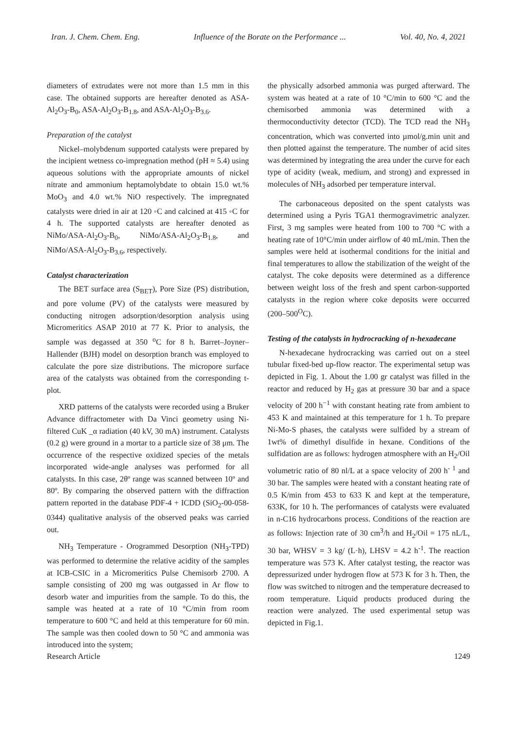Iran. J. Chem. Chem. Eng. Influence of the Borate on the Performance ... Vol. 40, No. 4, 2021
diameters of extrudates were not more than 1.5 mm in this case. The obtained supports are hereafter denoted as ASA-Al<sub>2</sub>O<sub>3</sub>-B<sub>0</sub>, ASA-Al<sub>2</sub>O<sub>3</sub>-B<sub>1.8</sub>, and ASA-Al<sub>2</sub>O<sub>3</sub>-B<sub>3.6</sub>.
Preparation of the catalyst
Nickel–molybdenum supported catalysts were prepared by the incipient wetness co-impregnation method (pH ≈ 5.4) using aqueous solutions with the appropriate amounts of nickel nitrate and ammonium heptamolybdate to obtain 15.0 wt.% MoO<sub>3</sub> and 4.0 wt.% NiO respectively. The impregnated catalysts were dried in air at 120 ◦C and calcined at 415 ◦C for 4 h. The supported catalysts are hereafter denoted as NiMo/ASA-Al<sub>2</sub>O<sub>3</sub>-B<sub>0</sub>, NiMo/ASA-Al<sub>2</sub>O<sub>3</sub>-B<sub>1.8</sub>, and NiMo/ASA-Al<sub>2</sub>O<sub>3</sub>-B<sub>3.6</sub>, respectively.
Catalyst characterization
The BET surface area (S<sub>BET</sub>), Pore Size (PS) distribution, and pore volume (PV) of the catalysts were measured by conducting nitrogen adsorption/desorption analysis using Micromeritics ASAP 2010 at 77 K. Prior to analysis, the sample was degassed at 350 <sup>o</sup>C for 8 h. Barret–Joyner–Hallender (BJH) model on desorption branch was employed to calculate the pore size distributions. The micropore surface area of the catalysts was obtained from the corresponding t-plot.
XRD patterns of the catalysts were recorded using a Bruker Advance diffractometer with Da Vinci geometry using Ni-filtered CuK _α radiation (40 kV, 30 mA) instrument. Catalysts (0.2 g) were ground in a mortar to a particle size of 38 μm. The occurrence of the respective oxidized species of the metals incorporated wide-angle analyses was performed for all catalysts. In this case, 2θº range was scanned between 10º and 80º. By comparing the observed pattern with the diffraction pattern reported in the database PDF-4 + ICDD (SiO<sub>2</sub>-00-058-0344) qualitative analysis of the observed peaks was carried out.
NH<sub>3</sub> Temperature - Orogrammed Desorption (NH<sub>3</sub>-TPD) was performed to determine the relative acidity of the samples at ICB-CSIC in a Micromeritics Pulse Chemisorb 2700. A sample consisting of 200 mg was outgassed in Ar flow to desorb water and impurities from the sample. To do this, the sample was heated at a rate of 10 °C/min from room temperature to 600 °C and held at this temperature for 60 min. The sample was then cooled down to 50 °C and ammonia was introduced into the system;
the physically adsorbed ammonia was purged afterward. The system was heated at a rate of 10 °C/min to 600 °C and the chemisorbed ammonia was determined with a thermoconductivity detector (TCD). The TCD read the NH<sub>3</sub> concentration, which was converted into µmol/g.min unit and then plotted against the temperature. The number of acid sites was determined by integrating the area under the curve for each type of acidity (weak, medium, and strong) and expressed in molecules of NH<sub>3</sub> adsorbed per temperature interval.
The carbonaceous deposited on the spent catalysts was determined using a Pyris TGA1 thermogravimetric analyzer. First, 3 mg samples were heated from 100 to 700 °C with a heating rate of 10°C/min under airflow of 40 mL/min. Then the samples were held at isothermal conditions for the initial and final temperatures to allow the stabilization of the weight of the catalyst. The coke deposits were determined as a difference between weight loss of the fresh and spent carbon-supported catalysts in the region where coke deposits were occurred (200–500<sup>O</sup>C).
Testing of the catalysts in hydrocracking of n-hexadecane
N-hexadecane hydrocracking was carried out on a steel tubular fixed-bed up-flow reactor. The experimental setup was depicted in Fig. 1. About the 1.00 gr catalyst was filled in the reactor and reduced by H<sub>2</sub> gas at pressure 30 bar and a space velocity of 200 h<sup>−1</sup> with constant heating rate from ambient to 453 K and maintained at this temperature for 1 h. To prepare Ni-Mo-S phases, the catalysts were sulfided by a stream of 1wt% of dimethyl disulfide in hexane. Conditions of the sulfidation are as follows: hydrogen atmosphere with an H<sub>2</sub>/Oil volumetric ratio of 80 nl/L at a space velocity of 200 h<sup>- 1</sup> and 30 bar. The samples were heated with a constant heating rate of 0.5 K/min from 453 to 633 K and kept at the temperature, 633K, for 10 h. The performances of catalysts were evaluated in n-C16 hydrocarbons process. Conditions of the reaction are as follows: Injection rate of 30 cm<sup>3</sup>/h and H<sub>2</sub>/Oil = 175 nL/L, 30 bar, WHSV = 3 kg/ (L·h), LHSV = 4.2 h<sup>-1</sup>. The reaction temperature was 573 K. After catalyst testing, the reactor was depressurized under hydrogen flow at 573 K for 3 h. Then, the flow was switched to nitrogen and the temperature decreased to room temperature. Liquid products produced during the reaction were analyzed. The used experimental setup was depicted in Fig.1.
Research Article 1249